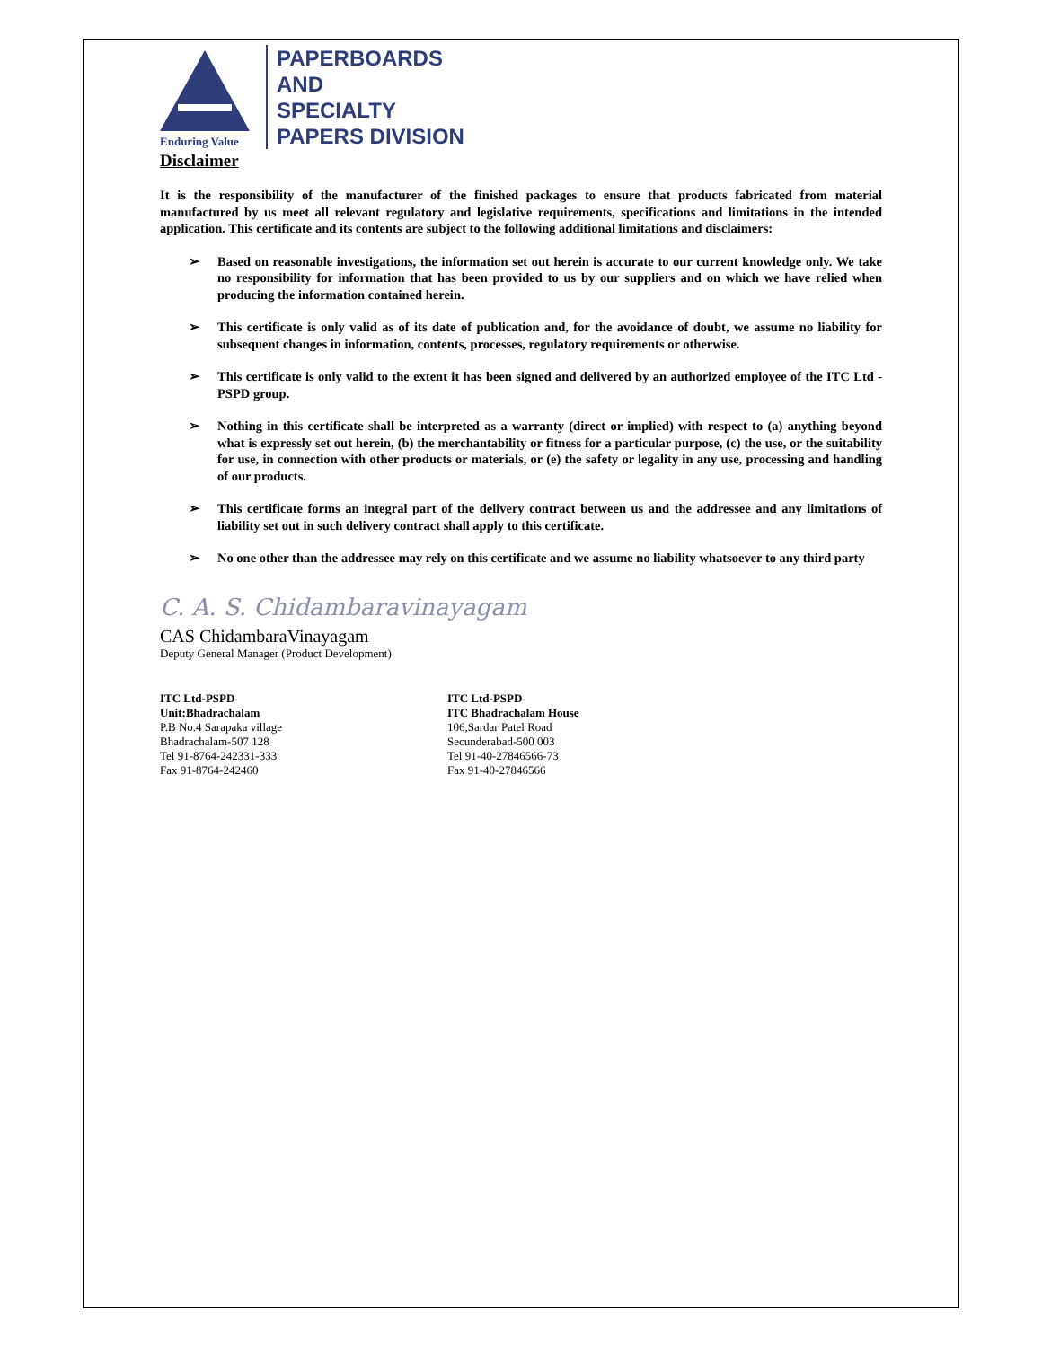Enduring Value
PAPERBOARDS
AND
SPECIALTY
PAPERS DIVISION
Disclaimer
It is the responsibility of the manufacturer of the finished packages to ensure that products fabricated from material manufactured by us meet all relevant regulatory and legislative requirements, specifications and limitations in the intended application. This certificate and its contents are subject to the following additional limitations and disclaimers:
➢ Based on reasonable investigations, the information set out herein is accurate to our current knowledge only. We take no responsibility for information that has been provided to us by our suppliers and on which we have relied when producing the information contained herein.
➢ This certificate is only valid as of its date of publication and, for the avoidance of doubt, we assume no liability for subsequent changes in information, contents, processes, regulatory requirements or otherwise.
➢ This certificate is only valid to the extent it has been signed and delivered by an authorized employee of the ITC Ltd -PSPD group.
➢ Nothing in this certificate shall be interpreted as a warranty (direct or implied) with respect to (a) anything beyond what is expressly set out herein, (b) the merchantability or fitness for a particular purpose, (c) the use, or the suitability for use, in connection with other products or materials, or (e) the safety or legality in any use, processing and handling of our products.
➢ This certificate forms an integral part of the delivery contract between us and the addressee and any limitations of liability set out in such delivery contract shall apply to this certificate.
➢ No one other than the addressee may rely on this certificate and we assume no liability whatsoever to any third party
C. A. S. Chidambaravinayagam
CAS ChidambaraVinayagam
Deputy General Manager (Product Development)
ITC Ltd-PSPD
Unit:Bhadrachalam
P.B No.4 Sarapaka village
Bhadrachalam-507 128
Tel 91-8764-242331-333
Fax 91-8764-242460
ITC Ltd-PSPD
ITC Bhadrachalam House
106,Sardar Patel Road
Secunderabad-500 003
Tel 91-40-27846566-73
Fax 91-40-27846566